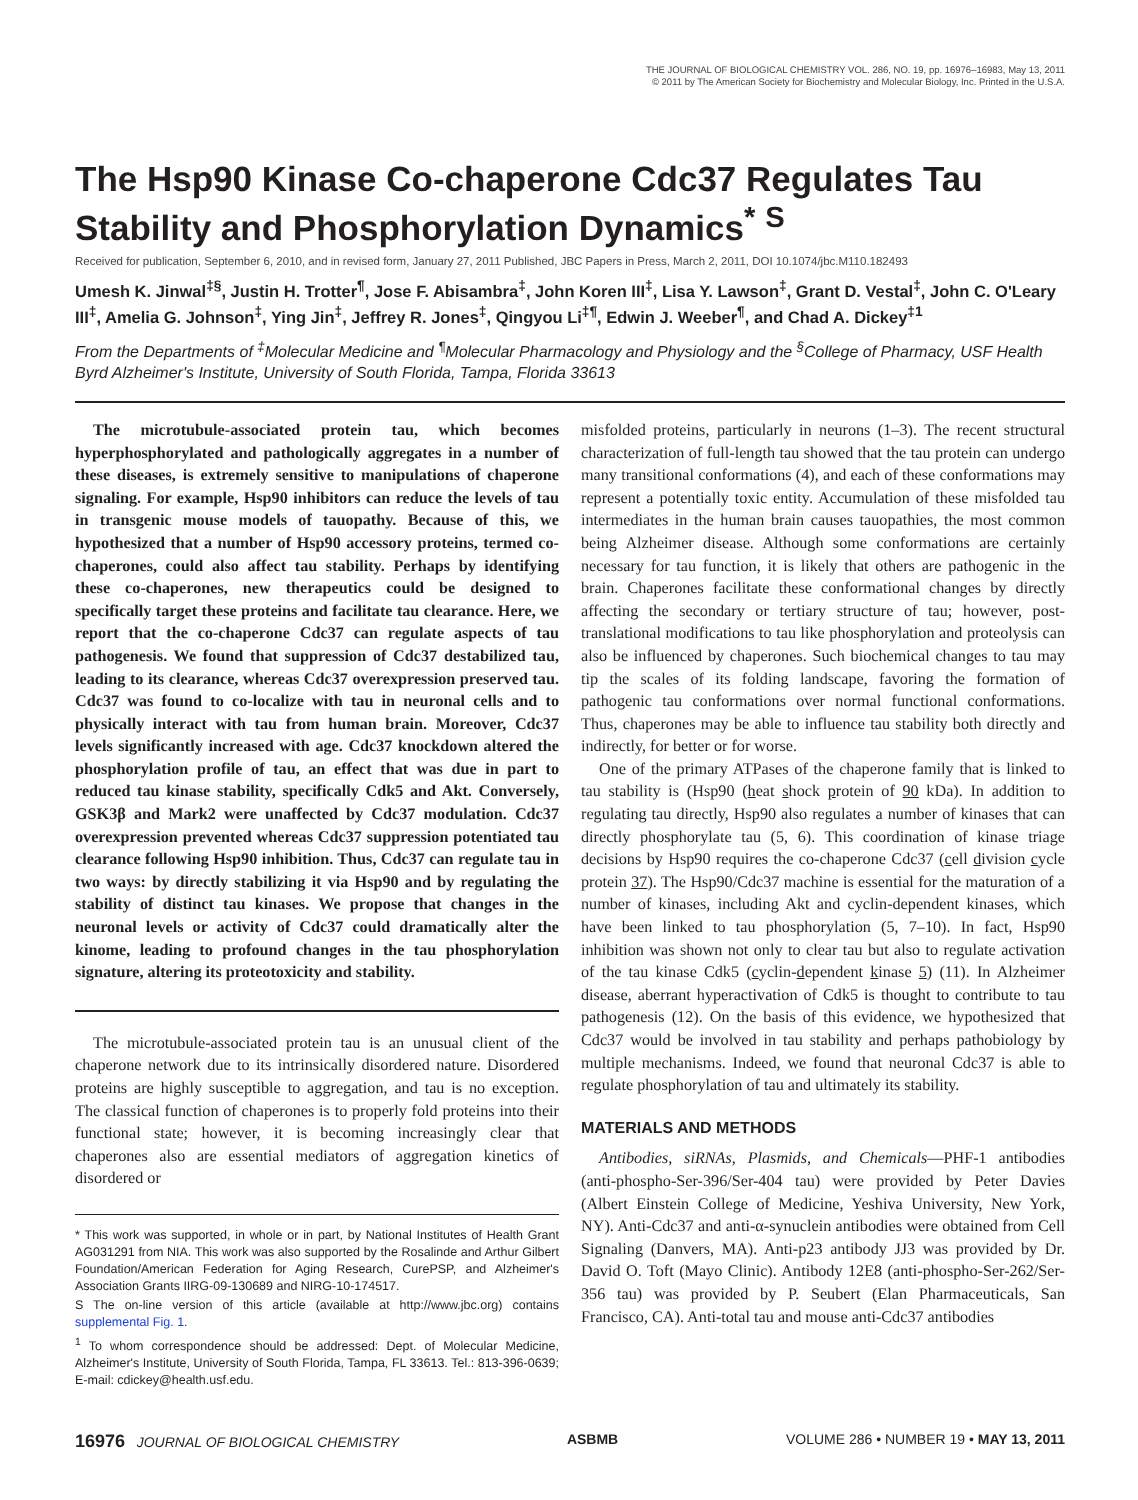THE JOURNAL OF BIOLOGICAL CHEMISTRY VOL. 286, NO. 19, pp. 16976–16983, May 13, 2011
© 2011 by The American Society for Biochemistry and Molecular Biology, Inc. Printed in the U.S.A.
The Hsp90 Kinase Co-chaperone Cdc37 Regulates Tau Stability and Phosphorylation Dynamics<sup>*</sup> <sup>S</sup>
Received for publication, September 6, 2010, and in revised form, January 27, 2011 Published, JBC Papers in Press, March 2, 2011, DOI 10.1074/jbc.M110.182493
Umesh K. Jinwal<sup>‡§</sup>, Justin H. Trotter<sup>¶</sup>, Jose F. Abisambra<sup>‡</sup>, John Koren III<sup>‡</sup>, Lisa Y. Lawson<sup>‡</sup>, Grant D. Vestal<sup>‡</sup>, John C. O'Leary III<sup>‡</sup>, Amelia G. Johnson<sup>‡</sup>, Ying Jin<sup>‡</sup>, Jeffrey R. Jones<sup>‡</sup>, Qingyou Li<sup>‡¶</sup>, Edwin J. Weeber<sup>¶</sup>, and Chad A. Dickey<sup>‡1</sup>
From the Departments of <sup>‡</sup>Molecular Medicine and <sup>¶</sup>Molecular Pharmacology and Physiology and the <sup>§</sup>College of Pharmacy, USF Health Byrd Alzheimer's Institute, University of South Florida, Tampa, Florida 33613
The microtubule-associated protein tau, which becomes hyperphosphorylated and pathologically aggregates in a number of these diseases, is extremely sensitive to manipulations of chaperone signaling. For example, Hsp90 inhibitors can reduce the levels of tau in transgenic mouse models of tauopathy. Because of this, we hypothesized that a number of Hsp90 accessory proteins, termed co-chaperones, could also affect tau stability. Perhaps by identifying these co-chaperones, new therapeutics could be designed to specifically target these proteins and facilitate tau clearance. Here, we report that the co-chaperone Cdc37 can regulate aspects of tau pathogenesis. We found that suppression of Cdc37 destabilized tau, leading to its clearance, whereas Cdc37 overexpression preserved tau. Cdc37 was found to co-localize with tau in neuronal cells and to physically interact with tau from human brain. Moreover, Cdc37 levels significantly increased with age. Cdc37 knockdown altered the phosphorylation profile of tau, an effect that was due in part to reduced tau kinase stability, specifically Cdk5 and Akt. Conversely, GSK3β and Mark2 were unaffected by Cdc37 modulation. Cdc37 overexpression prevented whereas Cdc37 suppression potentiated tau clearance following Hsp90 inhibition. Thus, Cdc37 can regulate tau in two ways: by directly stabilizing it via Hsp90 and by regulating the stability of distinct tau kinases. We propose that changes in the neuronal levels or activity of Cdc37 could dramatically alter the kinome, leading to profound changes in the tau phosphorylation signature, altering its proteotoxicity and stability.
The microtubule-associated protein tau is an unusual client of the chaperone network due to its intrinsically disordered nature. Disordered proteins are highly susceptible to aggregation, and tau is no exception. The classical function of chaperones is to properly fold proteins into their functional state; however, it is becoming increasingly clear that chaperones also are essential mediators of aggregation kinetics of disordered or
* This work was supported, in whole or in part, by National Institutes of Health Grant AG031291 from NIA. This work was also supported by the Rosalinde and Arthur Gilbert Foundation/American Federation for Aging Research, CurePSP, and Alzheimer's Association Grants IIRG-09-130689 and NIRG-10-174517.
S The on-line version of this article (available at http://www.jbc.org) contains supplemental Fig. 1.
<sup>1</sup> To whom correspondence should be addressed: Dept. of Molecular Medicine, Alzheimer's Institute, University of South Florida, Tampa, FL 33613. Tel.: 813-396-0639; E-mail: cdickey@health.usf.edu.
misfolded proteins, particularly in neurons (1–3). The recent structural characterization of full-length tau showed that the tau protein can undergo many transitional conformations (4), and each of these conformations may represent a potentially toxic entity. Accumulation of these misfolded tau intermediates in the human brain causes tauopathies, the most common being Alzheimer disease. Although some conformations are certainly necessary for tau function, it is likely that others are pathogenic in the brain. Chaperones facilitate these conformational changes by directly affecting the secondary or tertiary structure of tau; however, post-translational modifications to tau like phosphorylation and proteolysis can also be influenced by chaperones. Such biochemical changes to tau may tip the scales of its folding landscape, favoring the formation of pathogenic tau conformations over normal functional conformations. Thus, chaperones may be able to influence tau stability both directly and indirectly, for better or for worse.
One of the primary ATPases of the chaperone family that is linked to tau stability is (Hsp90 (heat shock protein of 90 kDa). In addition to regulating tau directly, Hsp90 also regulates a number of kinases that can directly phosphorylate tau (5, 6). This coordination of kinase triage decisions by Hsp90 requires the co-chaperone Cdc37 (cell division cycle protein 37). The Hsp90/Cdc37 machine is essential for the maturation of a number of kinases, including Akt and cyclin-dependent kinases, which have been linked to tau phosphorylation (5, 7–10). In fact, Hsp90 inhibition was shown not only to clear tau but also to regulate activation of the tau kinase Cdk5 (cyclin-dependent kinase 5) (11). In Alzheimer disease, aberrant hyperactivation of Cdk5 is thought to contribute to tau pathogenesis (12). On the basis of this evidence, we hypothesized that Cdc37 would be involved in tau stability and perhaps pathobiology by multiple mechanisms. Indeed, we found that neuronal Cdc37 is able to regulate phosphorylation of tau and ultimately its stability.
MATERIALS AND METHODS
Antibodies, siRNAs, Plasmids, and Chemicals—PHF-1 antibodies (anti-phospho-Ser-396/Ser-404 tau) were provided by Peter Davies (Albert Einstein College of Medicine, Yeshiva University, New York, NY). Anti-Cdc37 and anti-α-synuclein antibodies were obtained from Cell Signaling (Danvers, MA). Anti-p23 antibody JJ3 was provided by Dr. David O. Toft (Mayo Clinic). Antibody 12E8 (anti-phospho-Ser-262/Ser-356 tau) was provided by P. Seubert (Elan Pharmaceuticals, San Francisco, CA). Anti-total tau and mouse anti-Cdc37 antibodies
16976 JOURNAL OF BIOLOGICAL CHEMISTRY ASBMB VOLUME 286 • NUMBER 19 • MAY 13, 2011